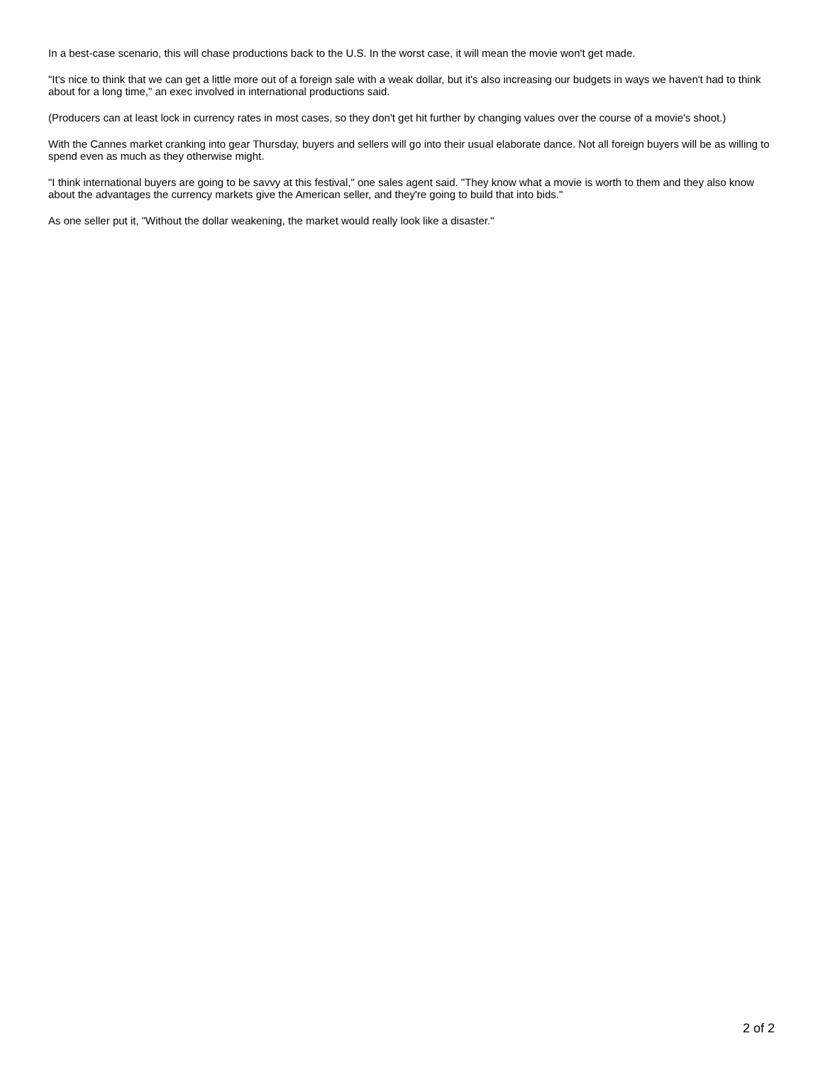In a best-case scenario, this will chase productions back to the U.S. In the worst case, it will mean the movie won't get made.
"It's nice to think that we can get a little more out of a foreign sale with a weak dollar, but it's also increasing our budgets in ways we haven't had to think about for a long time," an exec involved in international productions said.
(Producers can at least lock in currency rates in most cases, so they don't get hit further by changing values over the course of a movie's shoot.)
With the Cannes market cranking into gear Thursday, buyers and sellers will go into their usual elaborate dance. Not all foreign buyers will be as willing to spend even as much as they otherwise might.
"I think international buyers are going to be savvy at this festival," one sales agent said. "They know what a movie is worth to them and they also know about the advantages the currency markets give the American seller, and they're going to build that into bids."
As one seller put it, "Without the dollar weakening, the market would really look like a disaster."
2 of 2